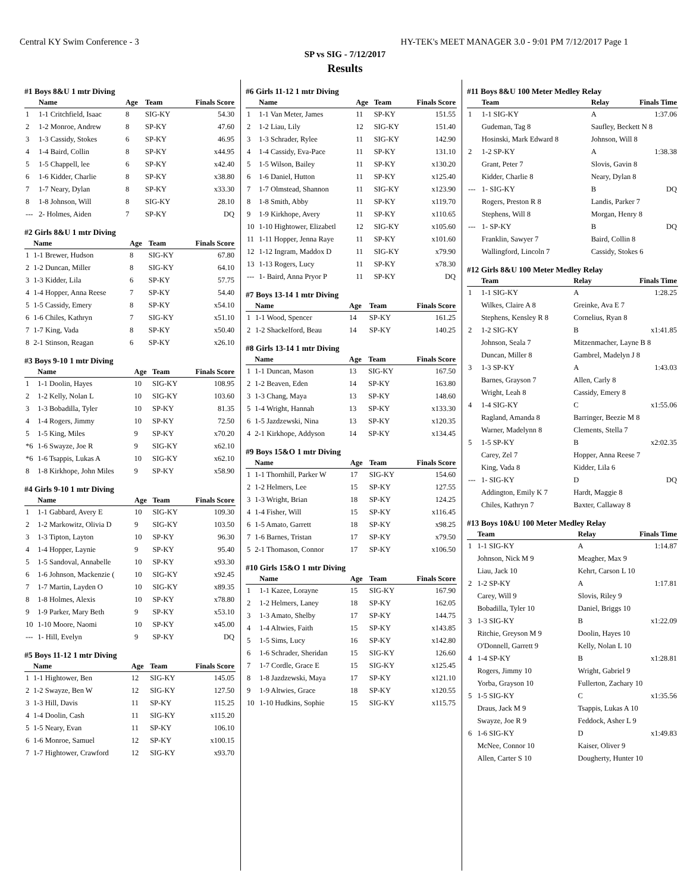Central KY Swim Conference - 3 HY-TEK's MEET MANAGER 3.0 - 9:01 PM 7/12/2017 Page 1
SP vs SIG - 7/12/2017
Results
#1 Boys 8&U 1 mtr Diving
| | Name | Age | Team | Finals Score |
| --- | --- | --- | --- | --- |
| 1 | 1-1 Critchfield, Isaac | 8 | SIG-KY | 54.30 |
| 2 | 1-2 Monroe, Andrew | 8 | SP-KY | 47.60 |
| 3 | 1-3 Cassidy, Stokes | 6 | SP-KY | 46.95 |
| 4 | 1-4 Baird, Collin | 8 | SP-KY | x44.95 |
| 5 | 1-5 Chappell, lee | 6 | SP-KY | x42.40 |
| 6 | 1-6 Kidder, Charlie | 8 | SP-KY | x38.80 |
| 7 | 1-7 Neary, Dylan | 8 | SP-KY | x33.30 |
| 8 | 1-8 Johnson, Will | 8 | SIG-KY | 28.10 |
| --- | 2- Holmes, Aiden | 7 | SP-KY | DQ |
#2 Girls 8&U 1 mtr Diving
| | Name | Age | Team | Finals Score |
| --- | --- | --- | --- | --- |
| 1 | 1-1 Brewer, Hudson | 8 | SIG-KY | 67.80 |
| 2 | 1-2 Duncan, Miller | 8 | SIG-KY | 64.10 |
| 3 | 1-3 Kidder, Lila | 6 | SP-KY | 57.75 |
| 4 | 1-4 Hopper, Anna Reese | 7 | SP-KY | 54.40 |
| 5 | 1-5 Cassidy, Emery | 8 | SP-KY | x54.10 |
| 6 | 1-6 Chiles, Kathryn | 7 | SIG-KY | x51.10 |
| 7 | 1-7 King, Vada | 8 | SP-KY | x50.40 |
| 8 | 2-1 Stinson, Reagan | 6 | SP-KY | x26.10 |
#3 Boys 9-10 1 mtr Diving
| | Name | Age | Team | Finals Score |
| --- | --- | --- | --- | --- |
| 1 | 1-1 Doolin, Hayes | 10 | SIG-KY | 108.95 |
| 2 | 1-2 Kelly, Nolan L | 10 | SIG-KY | 103.60 |
| 3 | 1-3 Bobadilla, Tyler | 10 | SP-KY | 81.35 |
| 4 | 1-4 Rogers, Jimmy | 10 | SP-KY | 72.50 |
| 5 | 1-5 King, Miles | 9 | SP-KY | x70.20 |
| *6 | 1-6 Swayze, Joe R | 9 | SIG-KY | x62.10 |
| *6 | 1-6 Tsappis, Lukas A | 10 | SIG-KY | x62.10 |
| 8 | 1-8 Kirkhope, John Miles | 9 | SP-KY | x58.90 |
#4 Girls 9-10 1 mtr Diving
| | Name | Age | Team | Finals Score |
| --- | --- | --- | --- | --- |
| 1 | 1-1 Gabbard, Avery E | 10 | SIG-KY | 109.30 |
| 2 | 1-2 Markowitz, Olivia D | 9 | SIG-KY | 103.50 |
| 3 | 1-3 Tipton, Layton | 10 | SP-KY | 96.30 |
| 4 | 1-4 Hopper, Laynie | 9 | SP-KY | 95.40 |
| 5 | 1-5 Sandoval, Annabelle | 10 | SP-KY | x93.30 |
| 6 | 1-6 Johnson, Mackenzie ( | 10 | SIG-KY | x92.45 |
| 7 | 1-7 Martin, Layden O | 10 | SIG-KY | x89.35 |
| 8 | 1-8 Holmes, Alexis | 10 | SP-KY | x78.80 |
| 9 | 1-9 Parker, Mary Beth | 9 | SP-KY | x53.10 |
| 10 | 1-10 Moore, Naomi | 10 | SP-KY | x45.00 |
| --- | 1- Hill, Evelyn | 9 | SP-KY | DQ |
#5 Boys 11-12 1 mtr Diving
| | Name | Age | Team | Finals Score |
| --- | --- | --- | --- | --- |
| 1 | 1-1 Hightower, Ben | 12 | SIG-KY | 145.05 |
| 2 | 1-2 Swayze, Ben W | 12 | SIG-KY | 127.50 |
| 3 | 1-3 Hill, Davis | 11 | SP-KY | 115.25 |
| 4 | 1-4 Doolin, Cash | 11 | SIG-KY | x115.20 |
| 5 | 1-5 Neary, Evan | 11 | SP-KY | 106.10 |
| 6 | 1-6 Monroe, Samuel | 12 | SP-KY | x100.15 |
| 7 | 1-7 Hightower, Crawford | 12 | SIG-KY | x93.70 |
#6 Girls 11-12 1 mtr Diving
| | Name | Age | Team | Finals Score |
| --- | --- | --- | --- | --- |
| 1 | 1-1 Van Meter, James | 11 | SP-KY | 151.55 |
| 2 | 1-2 Liau, Lily | 12 | SIG-KY | 151.40 |
| 3 | 1-3 Schrader, Rylee | 11 | SIG-KY | 142.90 |
| 4 | 1-4 Cassidy, Eva-Pace | 11 | SP-KY | 131.10 |
| 5 | 1-5 Wilson, Bailey | 11 | SP-KY | x130.20 |
| 6 | 1-6 Daniel, Hutton | 11 | SP-KY | x125.40 |
| 7 | 1-7 Olmstead, Shannon | 11 | SIG-KY | x123.90 |
| 8 | 1-8 Smith, Abby | 11 | SP-KY | x119.70 |
| 9 | 1-9 Kirkhope, Avery | 11 | SP-KY | x110.65 |
| 10 | 1-10 Hightower, Elizabetl | 12 | SIG-KY | x105.60 |
| 11 | 1-11 Hopper, Jenna Raye | 11 | SP-KY | x101.60 |
| 12 | 1-12 Ingram, Maddox D | 11 | SIG-KY | x79.90 |
| 13 | 1-13 Rogers, Lucy | 11 | SP-KY | x78.30 |
| --- | 1- Baird, Anna Pryor P | 11 | SP-KY | DQ |
#7 Boys 13-14 1 mtr Diving
| | Name | Age | Team | Finals Score |
| --- | --- | --- | --- | --- |
| 1 | 1-1 Wood, Spencer | 14 | SP-KY | 161.25 |
| 2 | 1-2 Shackelford, Beau | 14 | SP-KY | 140.25 |
#8 Girls 13-14 1 mtr Diving
| | Name | Age | Team | Finals Score |
| --- | --- | --- | --- | --- |
| 1 | 1-1 Duncan, Mason | 13 | SIG-KY | 167.50 |
| 2 | 1-2 Beaven, Eden | 14 | SP-KY | 163.80 |
| 3 | 1-3 Chang, Maya | 13 | SP-KY | 148.60 |
| 5 | 1-4 Wright, Hannah | 13 | SP-KY | x133.30 |
| 6 | 1-5 Jazdzewski, Nina | 13 | SP-KY | x120.35 |
| 4 | 2-1 Kirkhope, Addyson | 14 | SP-KY | x134.45 |
#9 Boys 15&O 1 mtr Diving
| | Name | Age | Team | Finals Score |
| --- | --- | --- | --- | --- |
| 1 | 1-1 Thornhill, Parker W | 17 | SIG-KY | 154.60 |
| 2 | 1-2 Helmers, Lee | 15 | SP-KY | 127.55 |
| 3 | 1-3 Wright, Brian | 18 | SP-KY | 124.25 |
| 4 | 1-4 Fisher, Will | 15 | SP-KY | x116.45 |
| 6 | 1-5 Amato, Garrett | 18 | SP-KY | x98.25 |
| 7 | 1-6 Barnes, Tristan | 17 | SP-KY | x79.50 |
| 5 | 2-1 Thomason, Connor | 17 | SP-KY | x106.50 |
#10 Girls 15&O 1 mtr Diving
| | Name | Age | Team | Finals Score |
| --- | --- | --- | --- | --- |
| 1 | 1-1 Kazee, Lorayne | 15 | SIG-KY | 167.90 |
| 2 | 1-2 Helmers, Laney | 18 | SP-KY | 162.05 |
| 3 | 1-3 Amato, Shelby | 17 | SP-KY | 144.75 |
| 4 | 1-4 Altwies, Faith | 15 | SP-KY | x143.85 |
| 5 | 1-5 Sims, Lucy | 16 | SP-KY | x142.80 |
| 6 | 1-6 Schrader, Sheridan | 15 | SIG-KY | 126.60 |
| 7 | 1-7 Cordle, Grace E | 15 | SIG-KY | x125.45 |
| 8 | 1-8 Jazdzewski, Maya | 17 | SP-KY | x121.10 |
| 9 | 1-9 Altwies, Grace | 18 | SP-KY | x120.55 |
| 10 | 1-10 Hudkins, Sophie | 15 | SIG-KY | x115.75 |
#11 Boys 8&U 100 Meter Medley Relay
| | Team | Relay | Finals Time |
| --- | --- | --- | --- |
| 1 | 1-1 SIG-KY | A | 1:37.06 |
| | Gudeman, Tag 8 | Saufley, Beckett N 8 | |
| | Hosinski, Mark Edward 8 | Johnson, Will 8 | |
| 2 | 1-2 SP-KY | A | 1:38.38 |
| | Grant, Peter 7 | Slovis, Gavin 8 | |
| | Kidder, Charlie 8 | Neary, Dylan 8 | |
| --- | 1- SIG-KY | B | DQ |
| | Rogers, Preston R 8 | Landis, Parker 7 | |
| | Stephens, Will 8 | Morgan, Henry 8 | |
| --- | 1- SP-KY | B | DQ |
| | Franklin, Sawyer 7 | Baird, Collin 8 | |
| | Wallingford, Lincoln 7 | Cassidy, Stokes 6 | |
#12 Girls 8&U 100 Meter Medley Relay
| | Team | Relay | Finals Time |
| --- | --- | --- | --- |
| 1 | 1-1 SIG-KY | A | 1:28.25 |
| | Wilkes, Claire A 8 | Greinke, Ava E 7 | |
| | Stephens, Kensley R 8 | Cornelius, Ryan 8 | |
| 2 | 1-2 SIG-KY | B | x1:41.85 |
| | Johnson, Seala 7 | Mitzenmacher, Layne B 8 | |
| | Duncan, Miller 8 | Gambrel, Madelyn J 8 | |
| 3 | 1-3 SP-KY | A | 1:43.03 |
| | Barnes, Grayson 7 | Allen, Carly 8 | |
| | Wright, Leah 8 | Cassidy, Emery 8 | |
| 4 | 1-4 SIG-KY | C | x1:55.06 |
| | Ragland, Amanda 8 | Barringer, Beezie M 8 | |
| | Warner, Madelynn 8 | Clements, Stella 7 | |
| 5 | 1-5 SP-KY | B | x2:02.35 |
| | Carey, Zel 7 | Hopper, Anna Reese 7 | |
| | King, Vada 8 | Kidder, Lila 6 | |
| --- | 1- SIG-KY | D | DQ |
| | Addington, Emily K 7 | Hardt, Maggie 8 | |
| | Chiles, Kathryn 7 | Baxter, Callaway 8 | |
#13 Boys 10&U 100 Meter Medley Relay
| | Team | Relay | Finals Time |
| --- | --- | --- | --- |
| 1 | 1-1 SIG-KY | A | 1:14.87 |
| | Johnson, Nick M 9 | Meagher, Max 9 | |
| | Liau, Jack 10 | Kehrt, Carson L 10 | |
| 2 | 1-2 SP-KY | A | 1:17.81 |
| | Carey, Will 9 | Slovis, Riley 9 | |
| | Bobadilla, Tyler 10 | Daniel, Briggs 10 | |
| 3 | 1-3 SIG-KY | B | x1:22.09 |
| | Ritchie, Greyson M 9 | Doolin, Hayes 10 | |
| | O'Donnell, Garrett 9 | Kelly, Nolan L 10 | |
| 4 | 1-4 SP-KY | B | x1:28.81 |
| | Rogers, Jimmy 10 | Wright, Gabriel 9 | |
| | Yorba, Grayson 10 | Fullerton, Zachary 10 | |
| 5 | 1-5 SIG-KY | C | x1:35.56 |
| | Draus, Jack M 9 | Tsappis, Lukas A 10 | |
| | Swayze, Joe R 9 | Feddock, Asher L 9 | |
| 6 | 1-6 SIG-KY | D | x1:49.83 |
| | McNee, Connor 10 | Kaiser, Oliver 9 | |
| | Allen, Carter S 10 | Dougherty, Hunter 10 | |